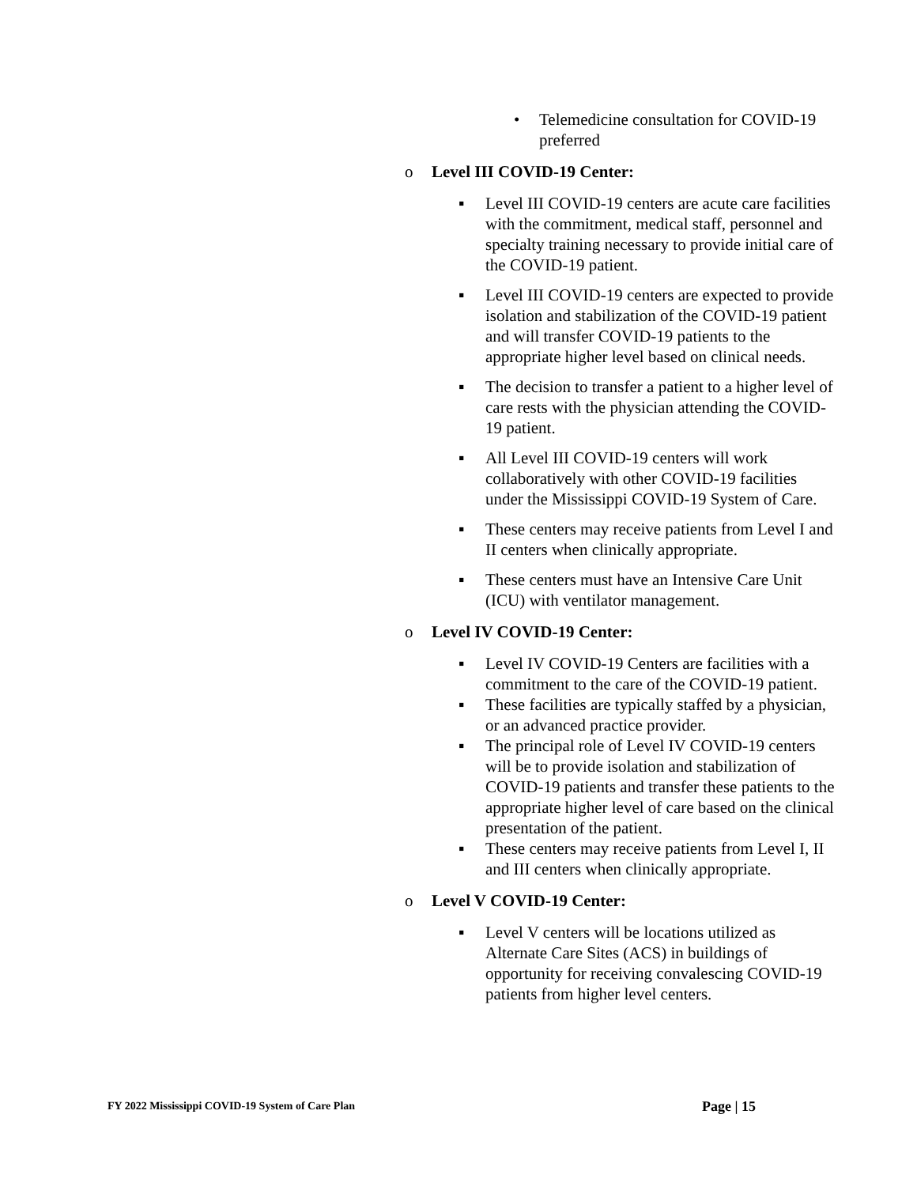• Telemedicine consultation for COVID-19 preferred
o Level III COVID-19 Center:
▪ Level III COVID-19 centers are acute care facilities with the commitment, medical staff, personnel and specialty training necessary to provide initial care of the COVID-19 patient.
▪ Level III COVID-19 centers are expected to provide isolation and stabilization of the COVID-19 patient and will transfer COVID-19 patients to the appropriate higher level based on clinical needs.
▪ The decision to transfer a patient to a higher level of care rests with the physician attending the COVID-19 patient.
▪ All Level III COVID-19 centers will work collaboratively with other COVID-19 facilities under the Mississippi COVID-19 System of Care.
▪ These centers may receive patients from Level I and II centers when clinically appropriate.
▪ These centers must have an Intensive Care Unit (ICU) with ventilator management.
o Level IV COVID-19 Center:
▪ Level IV COVID-19 Centers are facilities with a commitment to the care of the COVID-19 patient.
▪ These facilities are typically staffed by a physician, or an advanced practice provider.
▪ The principal role of Level IV COVID-19 centers will be to provide isolation and stabilization of COVID-19 patients and transfer these patients to the appropriate higher level of care based on the clinical presentation of the patient.
▪ These centers may receive patients from Level I, II and III centers when clinically appropriate.
o Level V COVID-19 Center:
▪ Level V centers will be locations utilized as Alternate Care Sites (ACS) in buildings of opportunity for receiving convalescing COVID-19 patients from higher level centers.
FY 2022 Mississippi COVID-19 System of Care Plan Page | 15